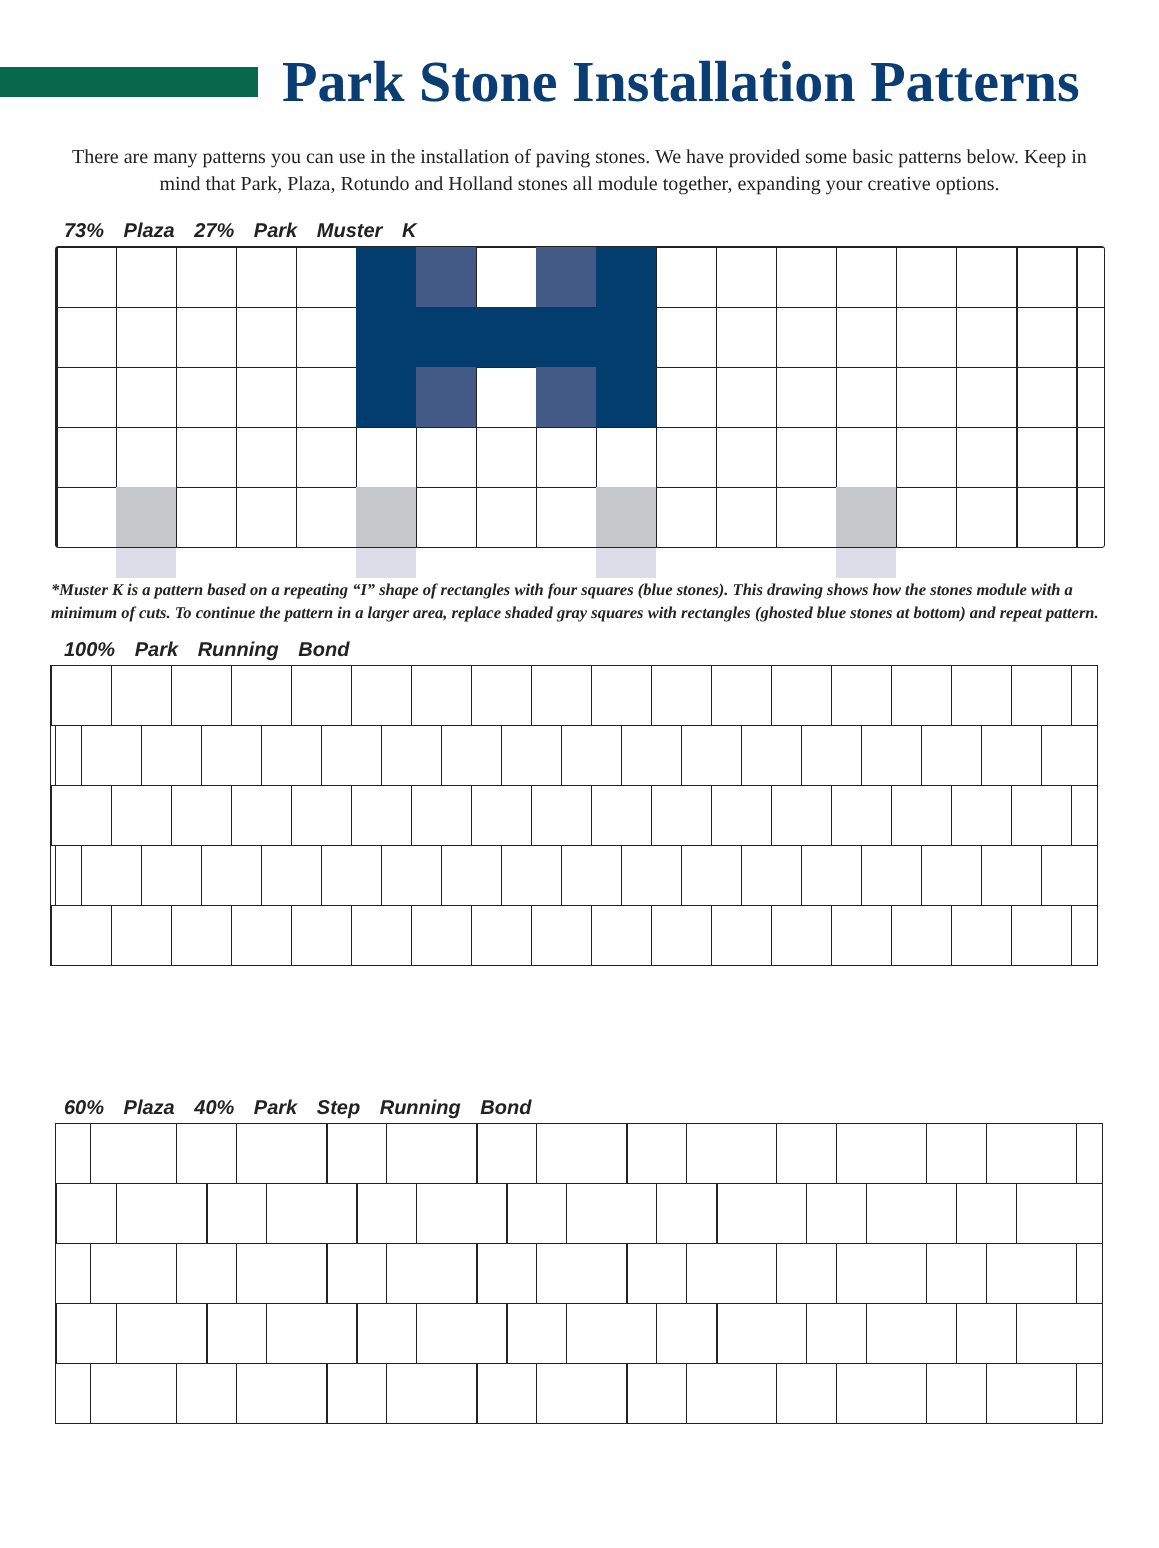Park Stone Installation Patterns
There are many patterns you can use in the installation of paving stones. We have provided some basic patterns below. Keep in mind that Park, Plaza, Rotundo and Holland stones all module together, expanding your creative options.
73% Plaza 27% Park Muster K
*Muster K is a pattern based on a repeating “I” shape of rectangles with four squares (blue stones). This drawing shows how the stones module with a minimum of cuts. To continue the pattern in a larger area, replace shaded gray squares with rectangles (ghosted blue stones at bottom) and repeat pattern.
100% Park Running Bond
60% Plaza 40% Park Step Running Bond